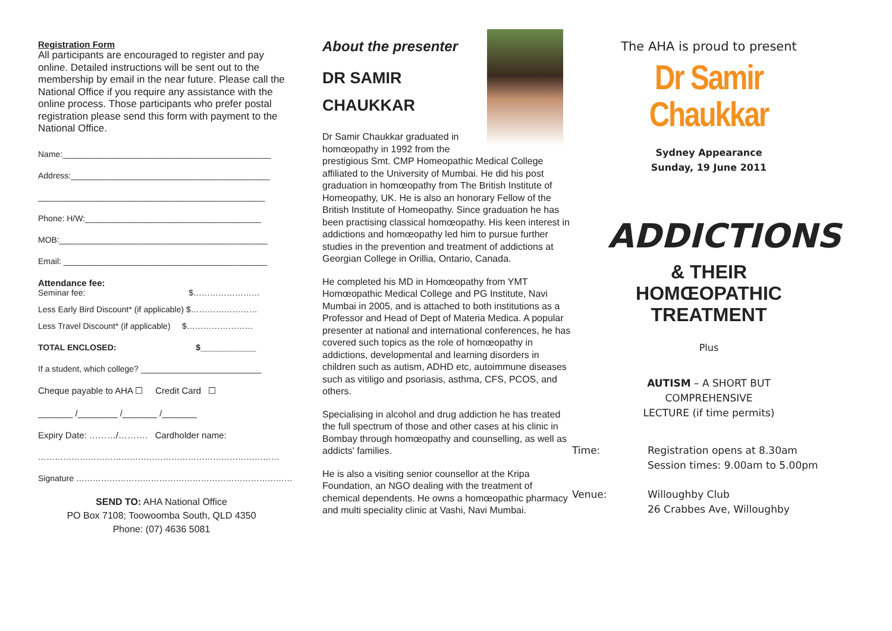Registration Form
All participants are encouraged to register and pay online. Detailed instructions will be sent out to the membership by email in the near future. Please call the National Office if you require any assistance with the online process. Those participants who prefer postal registration please send this form with payment to the National Office.
Name:_____________________________________________
Address:___________________________________________
_________________________________________________
Phone: H/W:______________________________________
MOB:_____________________________________________
Email: ____________________________________________
Attendance fee:
Seminar fee: $……………………
Less Early Bird Discount* (if applicable) $……………………
Less Travel Discount* (if applicable) $……………………
TOTAL ENCLOSED: $____________
If a student, which college? __________________________
Cheque payable to AHA ☐ Credit Card ☐
_______ /________ /_______ /_______
Expiry Date: ………/………. Cardholder name:
……………………………………………………………………………
Signature ……………………………………………………………………
SEND TO: AHA National Office
PO Box 7108; Toowoomba South, QLD 4350
Phone: (07) 4636 5081
About the presenter
DR SAMIR
CHAUKKAR
Dr Samir Chaukkar graduated in homœopathy in 1992 from the prestigious Smt. CMP Homeopathic Medical College affiliated to the University of Mumbai. He did his post graduation in homœopathy from The British Institute of Homeopathy, UK. He is also an honorary Fellow of the British Institute of Homeopathy. Since graduation he has been practising classical homœopathy. His keen interest in addictions and homœopathy led him to pursue further studies in the prevention and treatment of addictions at Georgian College in Orillia, Ontario, Canada.
He completed his MD in Homœopathy from YMT Homœopathic Medical College and PG Institute, Navi Mumbai in 2005, and is attached to both institutions as a Professor and Head of Dept of Materia Medica. A popular presenter at national and international conferences, he has covered such topics as the role of homœopathy in addictions, developmental and learning disorders in children such as autism, ADHD etc, autoimmune diseases such as vitiligo and psoriasis, asthma, CFS, PCOS, and others.
Specialising in alcohol and drug addiction he has treated the full spectrum of those and other cases at his clinic in Bombay through homœopathy and counselling, as well as addicts' families.
He is also a visiting senior counsellor at the Kripa Foundation, an NGO dealing with the treatment of chemical dependents. He owns a homœopathic pharmacy and multi speciality clinic at Vashi, Navi Mumbai.
The AHA is proud to present
Dr Samir Chaukkar
Sydney Appearance
Sunday, 19 June 2011
ADDICTIONS
& THEIR
HOMŒOPATHIC
TREATMENT
Plus
AUTISM – A SHORT BUT
COMPREHENSIVE
LECTURE (if time permits)
Time: Registration opens at 8.30am
Session times: 9.00am to 5.00pm
Venue: Willoughby Club
26 Crabbes Ave, Willoughby